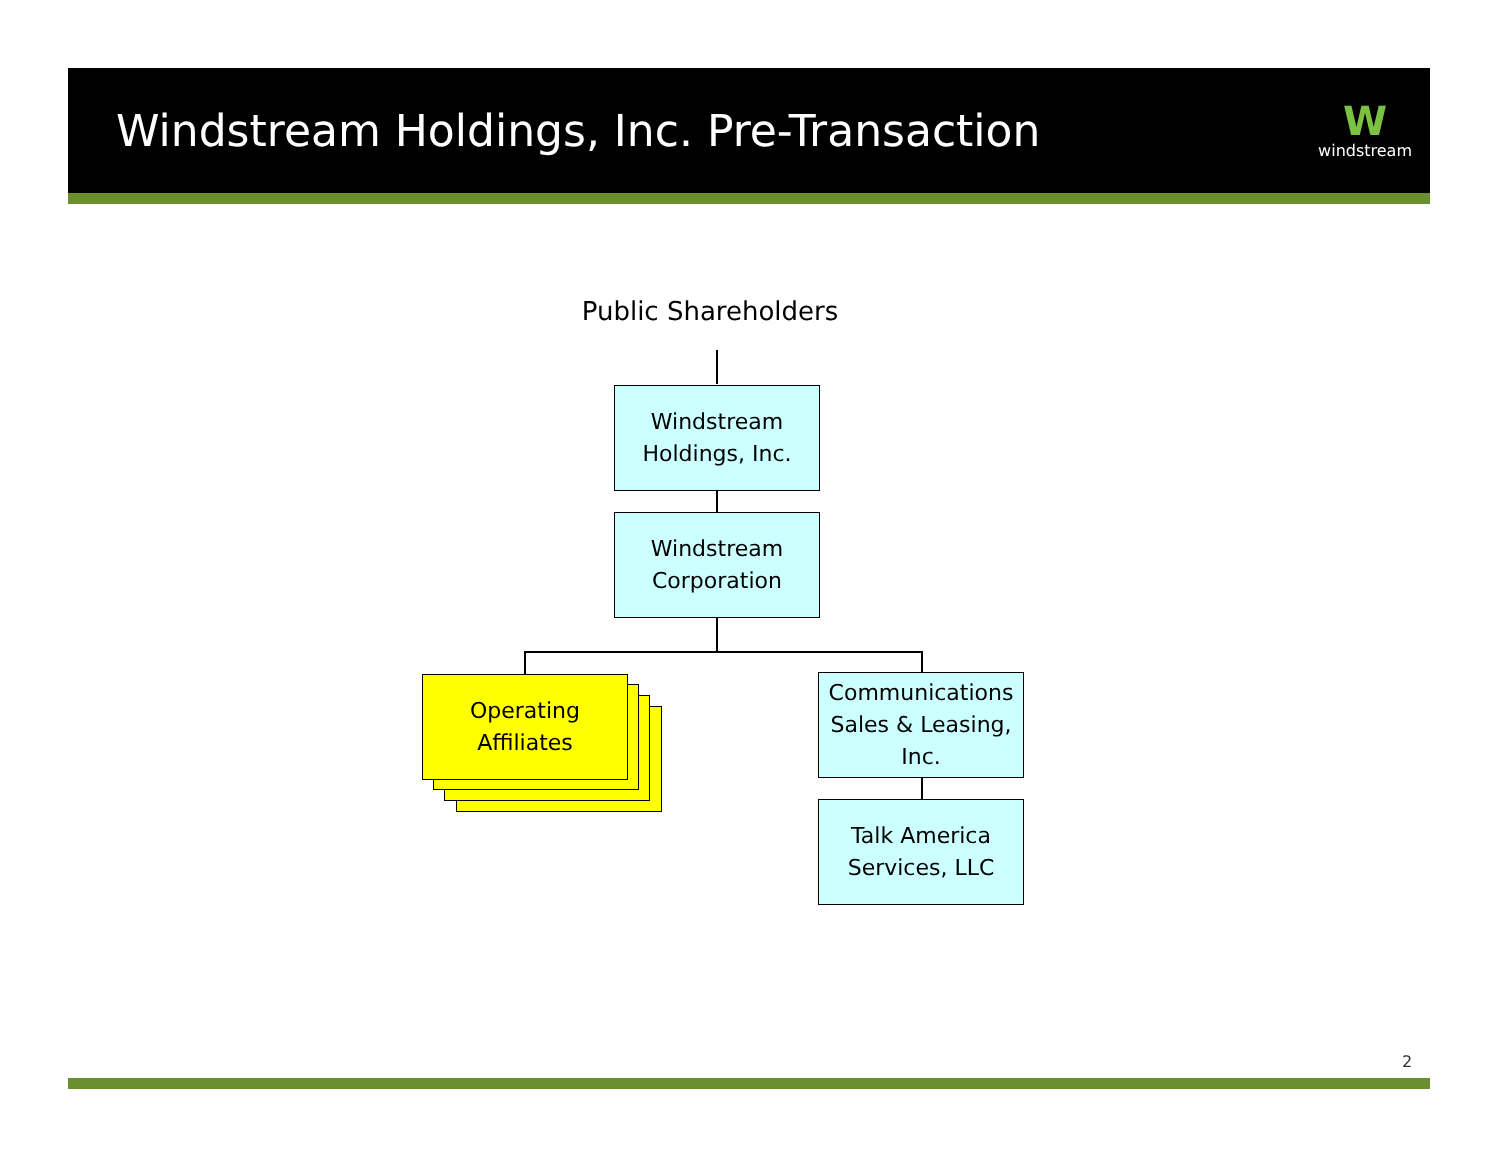Windstream Holdings, Inc. Pre-Transaction
W
windstream
Public Shareholders
Windstream
Holdings, Inc.
Windstream
Corporation
Operating
Affiliates
Communications
Sales & Leasing,
Inc.
Talk America
Services, LLC
2